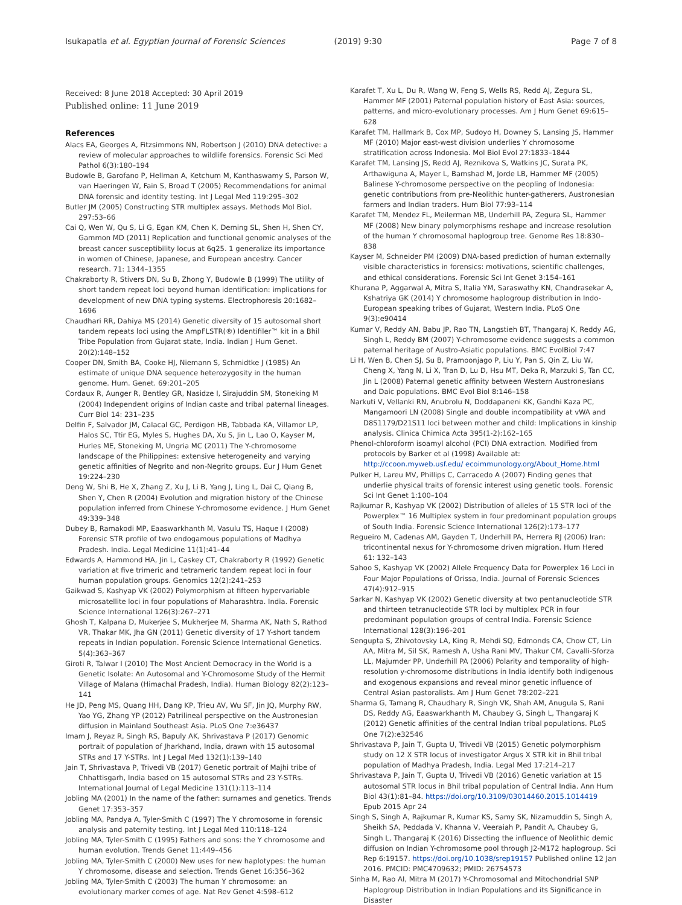Isukapatla et al. Egyptian Journal of Forensic Sciences (2019) 9:30 Page 7 of 8
Received: 8 June 2018 Accepted: 30 April 2019
Published online: 11 June 2019
References
Alacs EA, Georges A, Fitzsimmons NN, Robertson J (2010) DNA detective: a review of molecular approaches to wildlife forensics. Forensic Sci Med Pathol 6(3):180–194
Budowle B, Garofano P, Hellman A, Ketchum M, Kanthaswamy S, Parson W, van Haeringen W, Fain S, Broad T (2005) Recommendations for animal DNA forensic and identity testing. Int J Legal Med 119:295–302
Butler JM (2005) Constructing STR multiplex assays. Methods Mol Biol. 297:53–66
Cai Q, Wen W, Qu S, Li G, Egan KM, Chen K, Deming SL, Shen H, Shen CY, Gammon MD (2011) Replication and functional genomic analyses of the breast cancer susceptibility locus at 6q25. 1 generalize its importance in women of Chinese, Japanese, and European ancestry. Cancer research. 71: 1344–1355
Chakraborty R, Stivers DN, Su B, Zhong Y, Budowle B (1999) The utility of short tandem repeat loci beyond human identification: implications for development of new DNA typing systems. Electrophoresis 20:1682–1696
Chaudhari RR, Dahiya MS (2014) Genetic diversity of 15 autosomal short tandem repeats loci using the AmpFLSTR(®) Identifiler™ kit in a Bhil Tribe Population from Gujarat state, India. Indian J Hum Genet. 20(2):148–152
Cooper DN, Smith BA, Cooke HJ, Niemann S, Schmidtke J (1985) An estimate of unique DNA sequence heterozygosity in the human genome. Hum. Genet. 69:201–205
Cordaux R, Aunger R, Bentley GR, Nasidze I, Sirajuddin SM, Stoneking M (2004) Independent origins of Indian caste and tribal paternal lineages. Curr Biol 14: 231–235
Delfin F, Salvador JM, Calacal GC, Perdigon HB, Tabbada KA, Villamor LP, Halos SC, Ttir EG, Myles S, Hughes DA, Xu S, Jin L, Lao O, Kayser M, Hurles ME, Stoneking M, Ungria MC (2011) The Y-chromosome landscape of the Philippines: extensive heterogeneity and varying genetic affinities of Negrito and non-Negrito groups. Eur J Hum Genet 19:224–230
Deng W, Shi B, He X, Zhang Z, Xu J, Li B, Yang J, Ling L, Dai C, Qiang B, Shen Y, Chen R (2004) Evolution and migration history of the Chinese population inferred from Chinese Y-chromosome evidence. J Hum Genet 49:339–348
Dubey B, Ramakodi MP, Eaaswarkhanth M, Vasulu TS, Haque I (2008) Forensic STR profile of two endogamous populations of Madhya Pradesh. India. Legal Medicine 11(1):41–44
Edwards A, Hammond HA, Jin L, Caskey CT, Chakraborty R (1992) Genetic variation at five trimeric and tetrameric tandem repeat loci in four human population groups. Genomics 12(2):241–253
Gaikwad S, Kashyap VK (2002) Polymorphism at fifteen hypervariable microsatellite loci in four populations of Maharashtra. India. Forensic Science International 126(3):267–271
Ghosh T, Kalpana D, Mukerjee S, Mukherjee M, Sharma AK, Nath S, Rathod VR, Thakar MK, Jha GN (2011) Genetic diversity of 17 Y-short tandem repeats in Indian population. Forensic Science International Genetics. 5(4):363–367
Giroti R, Talwar I (2010) The Most Ancient Democracy in the World is a Genetic Isolate: An Autosomal and Y-Chromosome Study of the Hermit Village of Malana (Himachal Pradesh, India). Human Biology 82(2):123–141
He JD, Peng MS, Quang HH, Dang KP, Trieu AV, Wu SF, Jin JQ, Murphy RW, Yao YG, Zhang YP (2012) Patrilineal perspective on the Austronesian diffusion in Mainland Southeast Asia. PLoS One 7:e36437
Imam J, Reyaz R, Singh RS, Bapuly AK, Shrivastava P (2017) Genomic portrait of population of Jharkhand, India, drawn with 15 autosomal STRs and 17 Y-STRs. Int J Legal Med 132(1):139–140
Jain T, Shrivastava P, Trivedi VB (2017) Genetic portrait of Majhi tribe of Chhattisgarh, India based on 15 autosomal STRs and 23 Y-STRs. International Journal of Legal Medicine 131(1):113–114
Jobling MA (2001) In the name of the father: surnames and genetics. Trends Genet 17:353–357
Jobling MA, Pandya A, Tyler-Smith C (1997) The Y chromosome in forensic analysis and paternity testing. Int J Legal Med 110:118–124
Jobling MA, Tyler-Smith C (1995) Fathers and sons: the Y chromosome and human evolution. Trends Genet 11:449–456
Jobling MA, Tyler-Smith C (2000) New uses for new haplotypes: the human Y chromosome, disease and selection. Trends Genet 16:356–362
Jobling MA, Tyler-Smith C (2003) The human Y chromosome: an evolutionary marker comes of age. Nat Rev Genet 4:598–612
Karafet T, Xu L, Du R, Wang W, Feng S, Wells RS, Redd AJ, Zegura SL, Hammer MF (2001) Paternal population history of East Asia: sources, patterns, and micro-evolutionary processes. Am J Hum Genet 69:615–628
Karafet TM, Hallmark B, Cox MP, Sudoyo H, Downey S, Lansing JS, Hammer MF (2010) Major east-west division underlies Y chromosome stratification across Indonesia. Mol Biol Evol 27:1833–1844
Karafet TM, Lansing JS, Redd AJ, Reznikova S, Watkins JC, Surata PK, Arthawiguna A, Mayer L, Bamshad M, Jorde LB, Hammer MF (2005) Balinese Y-chromosome perspective on the peopling of Indonesia: genetic contributions from pre-Neolithic hunter-gatherers, Austronesian farmers and Indian traders. Hum Biol 77:93–114
Karafet TM, Mendez FL, Meilerman MB, Underhill PA, Zegura SL, Hammer MF (2008) New binary polymorphisms reshape and increase resolution of the human Y chromosomal haplogroup tree. Genome Res 18:830–838
Kayser M, Schneider PM (2009) DNA-based prediction of human externally visible characteristics in forensics: motivations, scientific challenges, and ethical considerations. Forensic Sci Int Genet 3:154–161
Khurana P, Aggarwal A, Mitra S, Italia YM, Saraswathy KN, Chandrasekar A, Kshatriya GK (2014) Y chromosome haplogroup distribution in Indo-European speaking tribes of Gujarat, Western India. PLoS One 9(3):e90414
Kumar V, Reddy AN, Babu JP, Rao TN, Langstieh BT, Thangaraj K, Reddy AG, Singh L, Reddy BM (2007) Y-chromosome evidence suggests a common paternal heritage of Austro-Asiatic populations. BMC EvolBiol 7:47
Li H, Wen B, Chen SJ, Su B, Pramoonjago P, Liu Y, Pan S, Qin Z, Liu W, Cheng X, Yang N, Li X, Tran D, Lu D, Hsu MT, Deka R, Marzuki S, Tan CC, Jin L (2008) Paternal genetic affinity between Western Austronesians and Daic populations. BMC Evol Biol 8:146–158
Narkuti V, Vellanki RN, Anubrolu N, Doddapaneni KK, Gandhi Kaza PC, Mangamoori LN (2008) Single and double incompatibility at vWA and D8S1179/D21S11 loci between mother and child: Implications in kinship analysis. Clinica Chimica Acta 395(1-2):162–165
Phenol-chloroform isoamyl alcohol (PCI) DNA extraction. Modified from protocols by Barker et al (1998) Available at: http://ccoon.myweb.usf.edu/ ecoimmunology.org/About_Home.html
Pulker H, Lareu MV, Phillips C, Carracedo A (2007) Finding genes that underlie physical traits of forensic interest using genetic tools. Forensic Sci Int Genet 1:100–104
Rajkumar R, Kashyap VK (2002) Distribution of alleles of 15 STR loci of the Powerplex™ 16 Multiplex system in four predominant population groups of South India. Forensic Science International 126(2):173–177
Regueiro M, Cadenas AM, Gayden T, Underhill PA, Herrera RJ (2006) Iran: tricontinental nexus for Y-chromosome driven migration. Hum Hered 61: 132–143
Sahoo S, Kashyap VK (2002) Allele Frequency Data for Powerplex 16 Loci in Four Major Populations of Orissa, India. Journal of Forensic Sciences 47(4):912–915
Sarkar N, Kashyap VK (2002) Genetic diversity at two pentanucleotide STR and thirteen tetranucleotide STR loci by multiplex PCR in four predominant population groups of central India. Forensic Science International 128(3):196–201
Sengupta S, Zhivotovsky LA, King R, Mehdi SQ, Edmonds CA, Chow CT, Lin AA, Mitra M, Sil SK, Ramesh A, Usha Rani MV, Thakur CM, Cavalli-Sforza LL, Majumder PP, Underhill PA (2006) Polarity and temporality of high-resolution y-chromosome distributions in India identify both indigenous and exogenous expansions and reveal minor genetic influence of Central Asian pastoralists. Am J Hum Genet 78:202–221
Sharma G, Tamang R, Chaudhary R, Singh VK, Shah AM, Anugula S, Rani DS, Reddy AG, Eaaswarkhanth M, Chaubey G, Singh L, Thangaraj K (2012) Genetic affinities of the central Indian tribal populations. PLoS One 7(2):e32546
Shrivastava P, Jain T, Gupta U, Trivedi VB (2015) Genetic polymorphism study on 12 X STR locus of investigator Argus X STR kit in Bhil tribal population of Madhya Pradesh, India. Legal Med 17:214–217
Shrivastava P, Jain T, Gupta U, Trivedi VB (2016) Genetic variation at 15 autosomal STR locus in Bhil tribal population of Central India. Ann Hum Biol 43(1):81–84. https://doi.org/10.3109/03014460.2015.1014419 Epub 2015 Apr 24
Singh S, Singh A, Rajkumar R, Kumar KS, Samy SK, Nizamuddin S, Singh A, Sheikh SA, Peddada V, Khanna V, Veeraiah P, Pandit A, Chaubey G, Singh L, Thangaraj K (2016) Dissecting the influence of Neolithic demic diffusion on Indian Y-chromosome pool through J2-M172 haplogroup. Sci Rep 6:19157. https://doi.org/10.1038/srep19157 Published online 12 Jan 2016. PMCID: PMC4709632; PMID: 26754573
Sinha M, Rao AI, Mitra M (2017) Y-Chromosomal and Mitochondrial SNP Haplogroup Distribution in Indian Populations and its Significance in Disaster